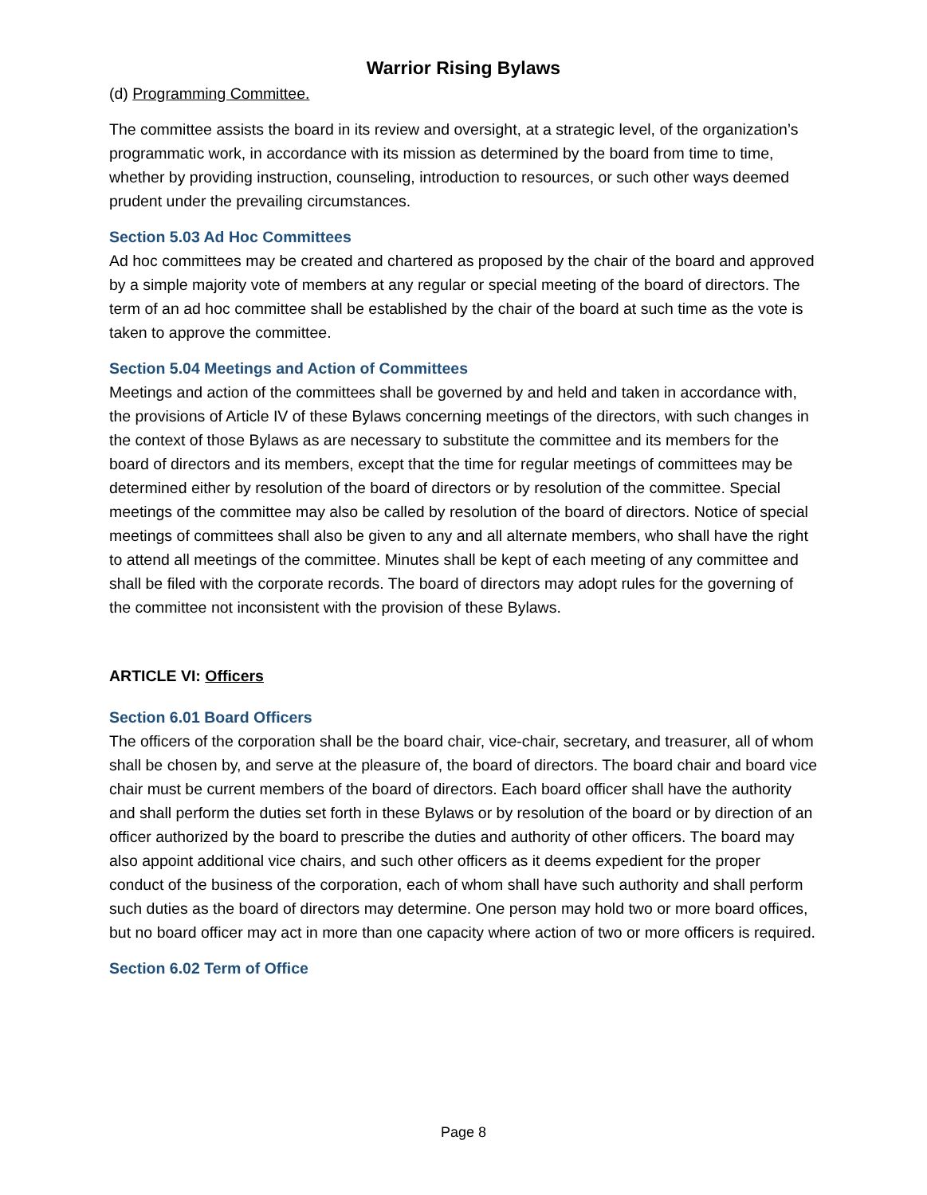Warrior Rising Bylaws
(d) Programming Committee.
The committee assists the board in its review and oversight, at a strategic level, of the organization’s programmatic work, in accordance with its mission as determined by the board from time to time, whether by providing instruction, counseling, introduction to resources, or such other ways deemed prudent under the prevailing circumstances.
Section 5.03 Ad Hoc Committees
Ad hoc committees may be created and chartered as proposed by the chair of the board and approved by a simple majority vote of members at any regular or special meeting of the board of directors. The term of an ad hoc committee shall be established by the chair of the board at such time as the vote is taken to approve the committee.
Section 5.04 Meetings and Action of Committees
Meetings and action of the committees shall be governed by and held and taken in accordance with, the provisions of Article IV of these Bylaws concerning meetings of the directors, with such changes in the context of those Bylaws as are necessary to substitute the committee and its members for the board of directors and its members, except that the time for regular meetings of committees may be determined either by resolution of the board of directors or by resolution of the committee. Special meetings of the committee may also be called by resolution of the board of directors. Notice of special meetings of committees shall also be given to any and all alternate members, who shall have the right to attend all meetings of the committee. Minutes shall be kept of each meeting of any committee and shall be filed with the corporate records. The board of directors may adopt rules for the governing of the committee not inconsistent with the provision of these Bylaws.
ARTICLE VI: Officers
Section 6.01 Board Officers
The officers of the corporation shall be the board chair, vice-chair, secretary, and treasurer, all of whom shall be chosen by, and serve at the pleasure of, the board of directors. The board chair and board vice chair must be current members of the board of directors. Each board officer shall have the authority and shall perform the duties set forth in these Bylaws or by resolution of the board or by direction of an officer authorized by the board to prescribe the duties and authority of other officers. The board may also appoint additional vice chairs, and such other officers as it deems expedient for the proper conduct of the business of the corporation, each of whom shall have such authority and shall perform such duties as the board of directors may determine. One person may hold two or more board offices, but no board officer may act in more than one capacity where action of two or more officers is required.
Section 6.02 Term of Office
Page 8